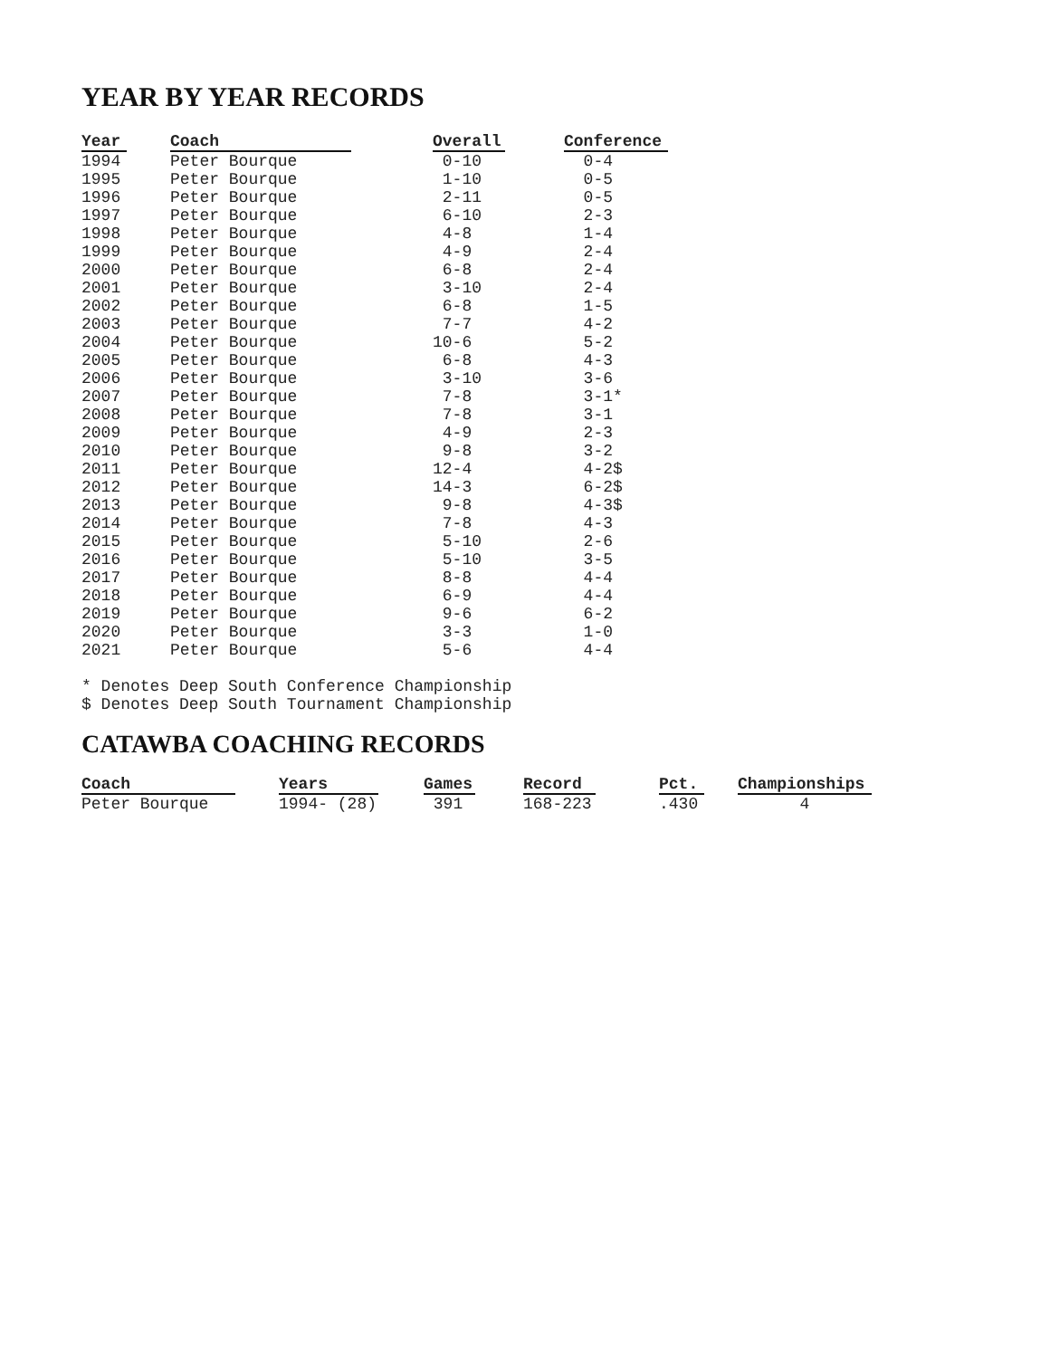YEAR BY YEAR RECORDS
| Year | | Coach | | Overall | | Conference |
| --- | --- | --- | --- | --- | --- | --- |
| 1994 | | Peter Bourque | | 0-10 | | 0-4 |
| 1995 | | Peter Bourque | | 1-10 | | 0-5 |
| 1996 | | Peter Bourque | | 2-11 | | 0-5 |
| 1997 | | Peter Bourque | | 6-10 | | 2-3 |
| 1998 | | Peter Bourque | | 4-8 | | 1-4 |
| 1999 | | Peter Bourque | | 4-9 | | 2-4 |
| 2000 | | Peter Bourque | | 6-8 | | 2-4 |
| 2001 | | Peter Bourque | | 3-10 | | 2-4 |
| 2002 | | Peter Bourque | | 6-8 | | 1-5 |
| 2003 | | Peter Bourque | | 7-7 | | 4-2 |
| 2004 | | Peter Bourque | | 10-6 | | 5-2 |
| 2005 | | Peter Bourque | | 6-8 | | 4-3 |
| 2006 | | Peter Bourque | | 3-10 | | 3-6 |
| 2007 | | Peter Bourque | | 7-8 | | 3-1* |
| 2008 | | Peter Bourque | | 7-8 | | 3-1 |
| 2009 | | Peter Bourque | | 4-9 | | 2-3 |
| 2010 | | Peter Bourque | | 9-8 | | 3-2 |
| 2011 | | Peter Bourque | | 12-4 | | 4-2$ |
| 2012 | | Peter Bourque | | 14-3 | | 6-2$ |
| 2013 | | Peter Bourque | | 9-8 | | 4-3$ |
| 2014 | | Peter Bourque | | 7-8 | | 4-3 |
| 2015 | | Peter Bourque | | 5-10 | | 2-6 |
| 2016 | | Peter Bourque | | 5-10 | | 3-5 |
| 2017 | | Peter Bourque | | 8-8 | | 4-4 |
| 2018 | | Peter Bourque | | 6-9 | | 4-4 |
| 2019 | | Peter Bourque | | 9-6 | | 6-2 |
| 2020 | | Peter Bourque | | 3-3 | | 1-0 |
| 2021 | | Peter Bourque | | 5-6 | | 4-4 |
* Denotes Deep South Conference Championship
$ Denotes Deep South Tournament Championship
CATAWBA COACHING RECORDS
| Coach | | Years | | Games | | Record | | Pct. | | Championships |
| --- | --- | --- | --- | --- | --- | --- | --- | --- | --- | --- |
| Peter Bourque | | 1994- (28) | | 391 | | 168-223 | | .430 | | 4 |